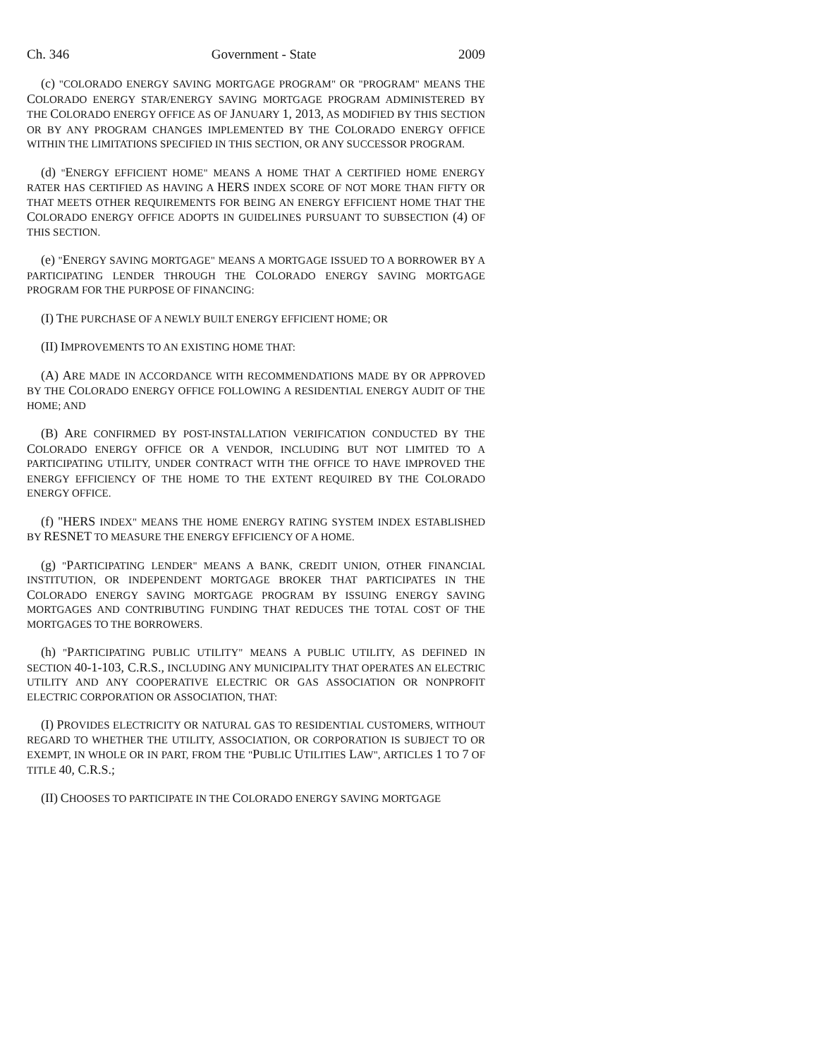Ch. 346 Government - State 2009
(c) "COLORADO ENERGY SAVING MORTGAGE PROGRAM" OR "PROGRAM" MEANS THE COLORADO ENERGY STAR/ENERGY SAVING MORTGAGE PROGRAM ADMINISTERED BY THE COLORADO ENERGY OFFICE AS OF JANUARY 1, 2013, AS MODIFIED BY THIS SECTION OR BY ANY PROGRAM CHANGES IMPLEMENTED BY THE COLORADO ENERGY OFFICE WITHIN THE LIMITATIONS SPECIFIED IN THIS SECTION, OR ANY SUCCESSOR PROGRAM.
(d) "ENERGY EFFICIENT HOME" MEANS A HOME THAT A CERTIFIED HOME ENERGY RATER HAS CERTIFIED AS HAVING A HERS INDEX SCORE OF NOT MORE THAN FIFTY OR THAT MEETS OTHER REQUIREMENTS FOR BEING AN ENERGY EFFICIENT HOME THAT THE COLORADO ENERGY OFFICE ADOPTS IN GUIDELINES PURSUANT TO SUBSECTION (4) OF THIS SECTION.
(e) "ENERGY SAVING MORTGAGE" MEANS A MORTGAGE ISSUED TO A BORROWER BY A PARTICIPATING LENDER THROUGH THE COLORADO ENERGY SAVING MORTGAGE PROGRAM FOR THE PURPOSE OF FINANCING:
(I) THE PURCHASE OF A NEWLY BUILT ENERGY EFFICIENT HOME; OR
(II) IMPROVEMENTS TO AN EXISTING HOME THAT:
(A) ARE MADE IN ACCORDANCE WITH RECOMMENDATIONS MADE BY OR APPROVED BY THE COLORADO ENERGY OFFICE FOLLOWING A RESIDENTIAL ENERGY AUDIT OF THE HOME; AND
(B) ARE CONFIRMED BY POST-INSTALLATION VERIFICATION CONDUCTED BY THE COLORADO ENERGY OFFICE OR A VENDOR, INCLUDING BUT NOT LIMITED TO A PARTICIPATING UTILITY, UNDER CONTRACT WITH THE OFFICE TO HAVE IMPROVED THE ENERGY EFFICIENCY OF THE HOME TO THE EXTENT REQUIRED BY THE COLORADO ENERGY OFFICE.
(f) "HERS INDEX" MEANS THE HOME ENERGY RATING SYSTEM INDEX ESTABLISHED BY RESNET TO MEASURE THE ENERGY EFFICIENCY OF A HOME.
(g) "PARTICIPATING LENDER" MEANS A BANK, CREDIT UNION, OTHER FINANCIAL INSTITUTION, OR INDEPENDENT MORTGAGE BROKER THAT PARTICIPATES IN THE COLORADO ENERGY SAVING MORTGAGE PROGRAM BY ISSUING ENERGY SAVING MORTGAGES AND CONTRIBUTING FUNDING THAT REDUCES THE TOTAL COST OF THE MORTGAGES TO THE BORROWERS.
(h) "PARTICIPATING PUBLIC UTILITY" MEANS A PUBLIC UTILITY, AS DEFINED IN SECTION 40-1-103, C.R.S., INCLUDING ANY MUNICIPALITY THAT OPERATES AN ELECTRIC UTILITY AND ANY COOPERATIVE ELECTRIC OR GAS ASSOCIATION OR NONPROFIT ELECTRIC CORPORATION OR ASSOCIATION, THAT:
(I) PROVIDES ELECTRICITY OR NATURAL GAS TO RESIDENTIAL CUSTOMERS, WITHOUT REGARD TO WHETHER THE UTILITY, ASSOCIATION, OR CORPORATION IS SUBJECT TO OR EXEMPT, IN WHOLE OR IN PART, FROM THE "PUBLIC UTILITIES LAW", ARTICLES 1 TO 7 OF TITLE 40, C.R.S.;
(II) CHOOSES TO PARTICIPATE IN THE COLORADO ENERGY SAVING MORTGAGE